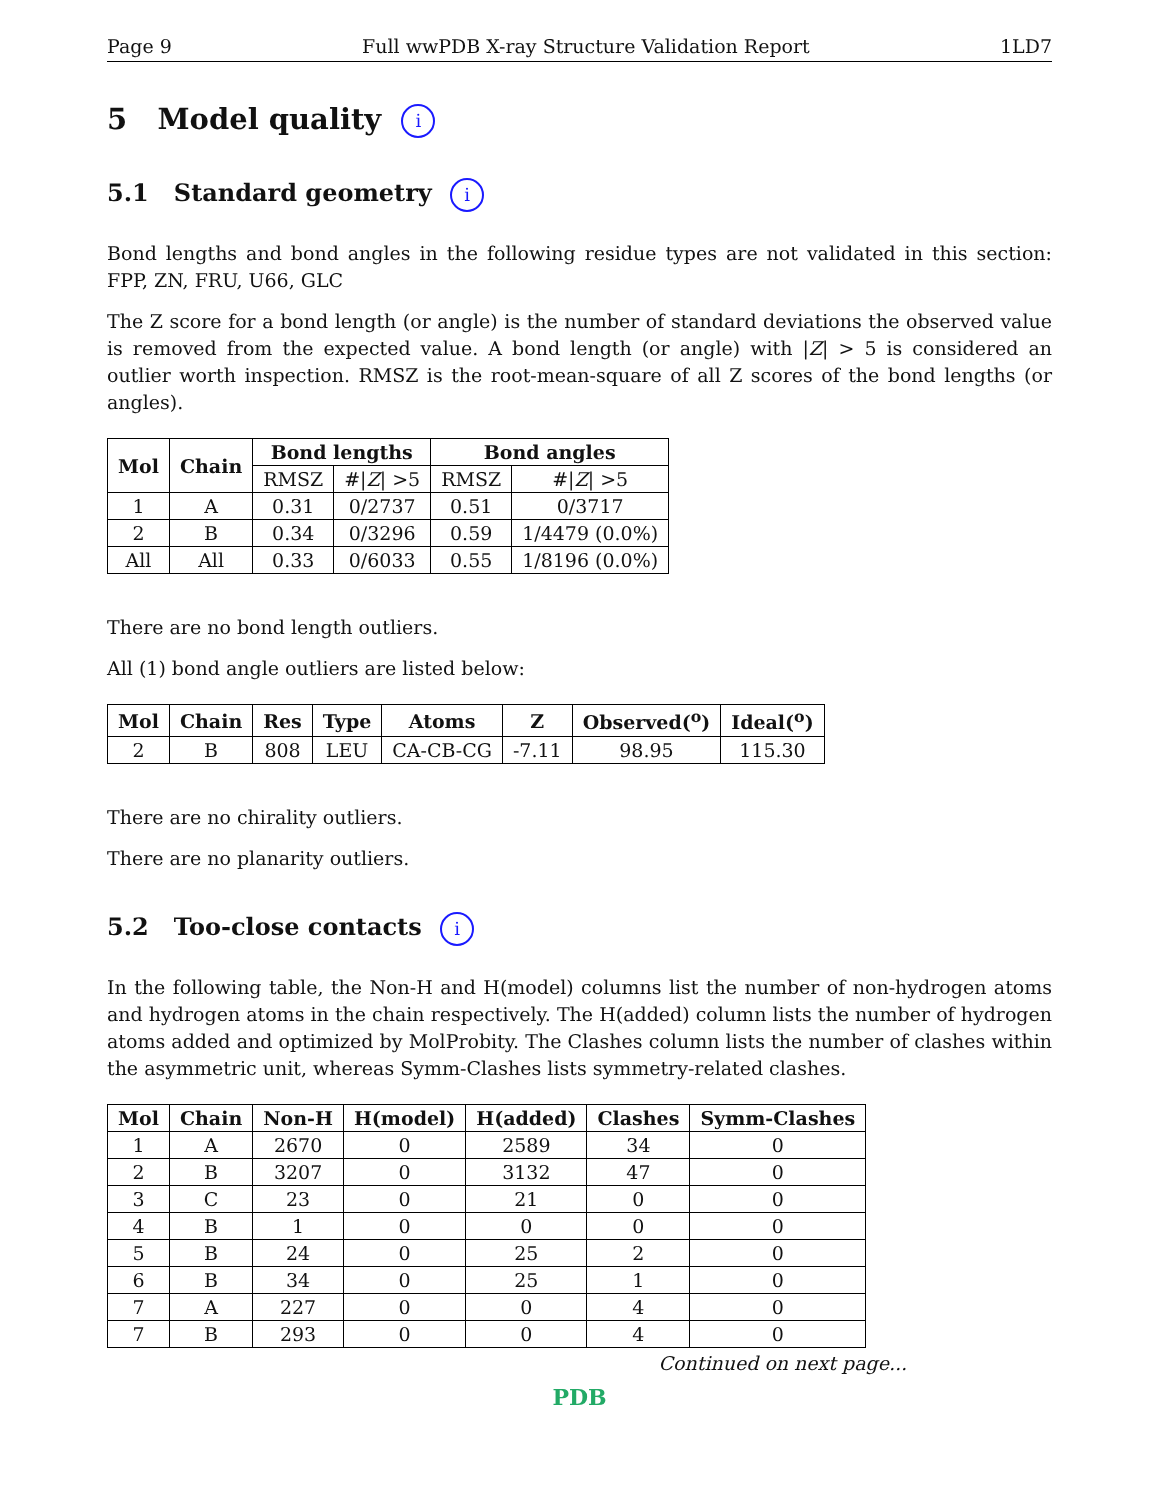Page 9 Full wwPDB X-ray Structure Validation Report 1LD7
5 Model quality i
5.1 Standard geometry i
Bond lengths and bond angles in the following residue types are not validated in this section: FPP, ZN, FRU, U66, GLC
The Z score for a bond length (or angle) is the number of standard deviations the observed value is removed from the expected value. A bond length (or angle) with |Z| > 5 is considered an outlier worth inspection. RMSZ is the root-mean-square of all Z scores of the bond lengths (or angles).
| Mol | Chain | Bond lengths | | Bond angles | |
| --- | --- | --- | --- | --- | --- |
| | | RMSZ | #/ Z / >5 | RMSZ | #/ Z / >5 |
| 1 | A | 0.31 | 0/2737 | 0.51 | 0/3717 |
| 2 | B | 0.34 | 0/3296 | 0.59 | 1/4479 (0.0%) |
| All | All | 0.33 | 0/6033 | 0.55 | 1/8196 (0.0%) |
There are no bond length outliers.
All (1) bond angle outliers are listed below:
| Mol | Chain | Res | Type | Atoms | Z | Observed(<sup>o</sup>) | Ideal(<sup>o</sup>) |
| --- | --- | --- | --- | --- | --- | --- | --- |
| 2 | B | 808 | LEU | CA-CB-CG | -7.11 | 98.95 | 115.30 |
There are no chirality outliers.
There are no planarity outliers.
5.2 Too-close contacts i
In the following table, the Non-H and H(model) columns list the number of non-hydrogen atoms and hydrogen atoms in the chain respectively. The H(added) column lists the number of hydrogen atoms added and optimized by MolProbity. The Clashes column lists the number of clashes within the asymmetric unit, whereas Symm-Clashes lists symmetry-related clashes.
| Mol | Chain | Non-H | H(model) | H(added) | Clashes | Symm-Clashes |
| --- | --- | --- | --- | --- | --- | --- |
| 1 | A | 2670 | 0 | 2589 | 34 | 0 |
| 2 | B | 3207 | 0 | 3132 | 47 | 0 |
| 3 | C | 23 | 0 | 21 | 0 | 0 |
| 4 | B | 1 | 0 | 0 | 0 | 0 |
| 5 | B | 24 | 0 | 25 | 2 | 0 |
| 6 | B | 34 | 0 | 25 | 1 | 0 |
| 7 | A | 227 | 0 | 0 | 4 | 0 |
| 7 | B | 293 | 0 | 0 | 4 | 0 |
Continued on next page...
PDB